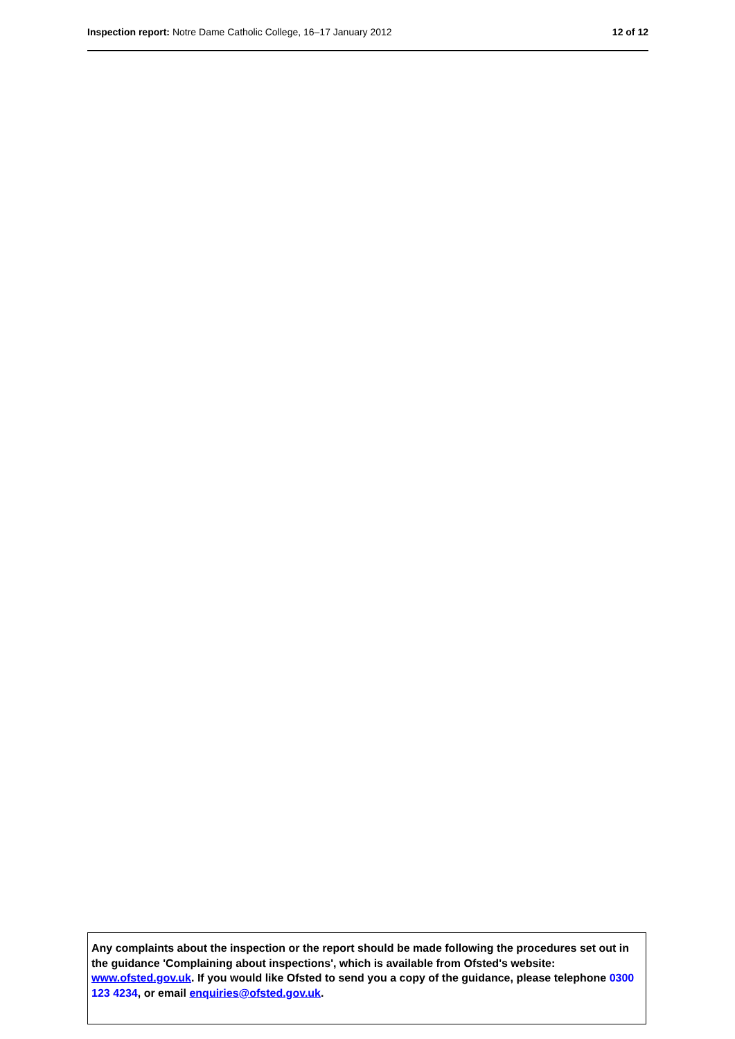Inspection report: Notre Dame Catholic College, 16–17 January 2012 12 of 12
Any complaints about the inspection or the report should be made following the procedures set out in the guidance 'Complaining about inspections', which is available from Ofsted's website: www.ofsted.gov.uk. If you would like Ofsted to send you a copy of the guidance, please telephone 0300 123 4234, or email enquiries@ofsted.gov.uk.